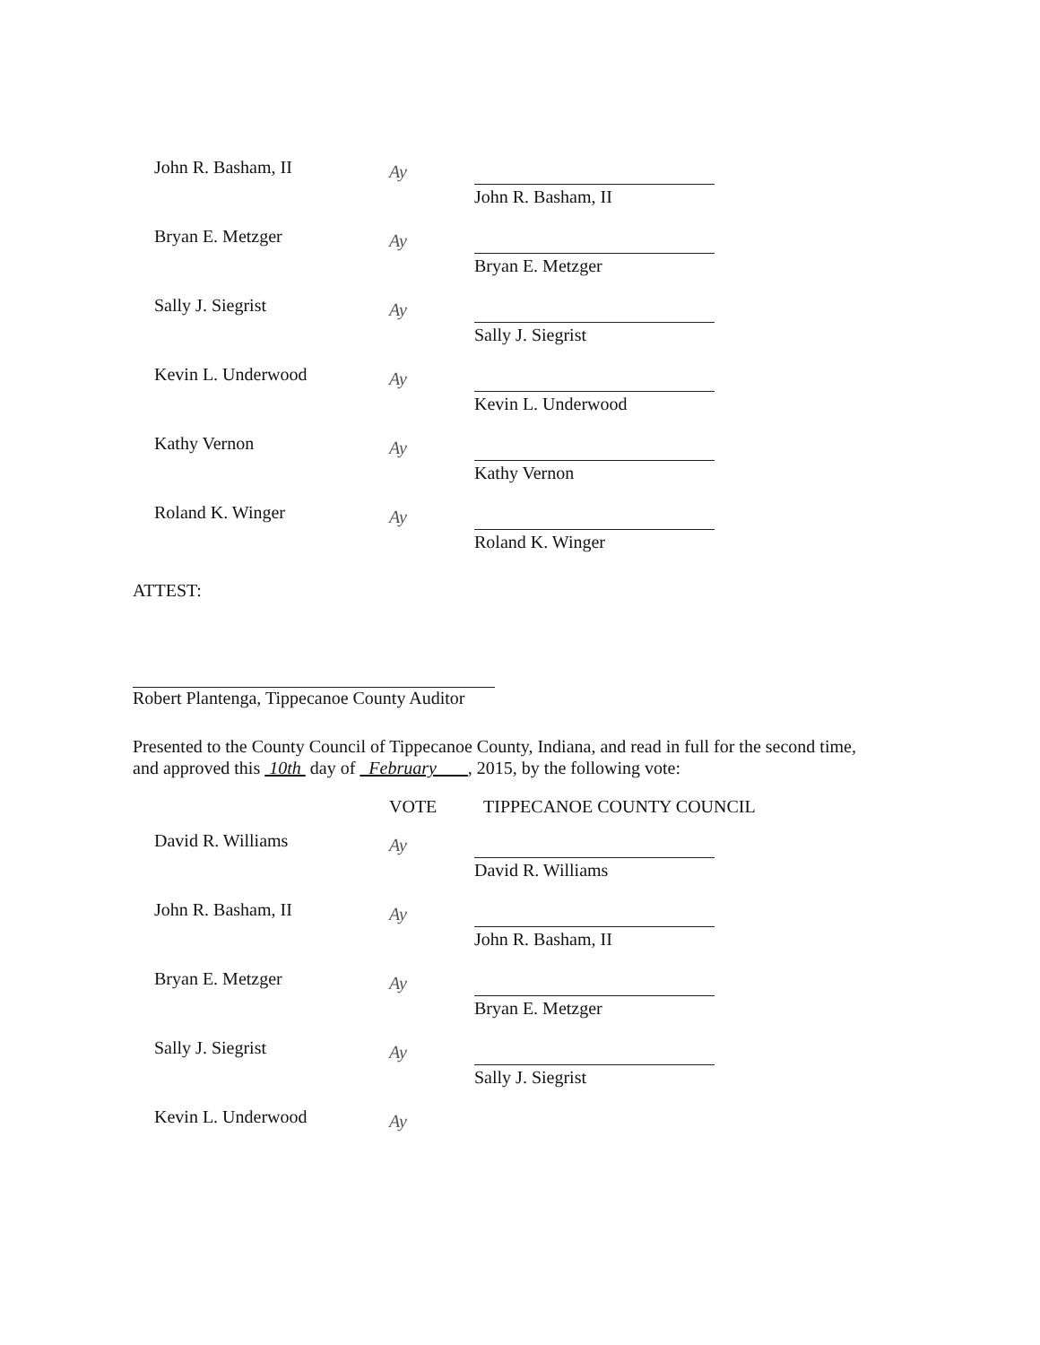John R. Basham, II
Ay
John R. Basham, II
Bryan E. Metzger
Ay
Bryan E. Metzger
Sally J. Siegrist
Ay
Sally J. Siegrist
Kevin L. Underwood
Ay
Kevin L. Underwood
Kathy Vernon
Ay
Kathy Vernon
Roland K. Winger
Ay
Roland K. Winger
ATTEST:
Robert Plantenga, Tippecanoe County Auditor
Presented to the County Council of Tippecanoe County, Indiana, and read in full for the second time, and approved this 10th day of February , 2015, by the following vote:
VOTE TIPPECANOE COUNTY COUNCIL
David R. Williams
Ay
David R. Williams
John R. Basham, II
Ay
John R. Basham, II
Bryan E. Metzger
Ay
Bryan E. Metzger
Sally J. Siegrist
Ay
Sally J. Siegrist
Kevin L. Underwood
Ay